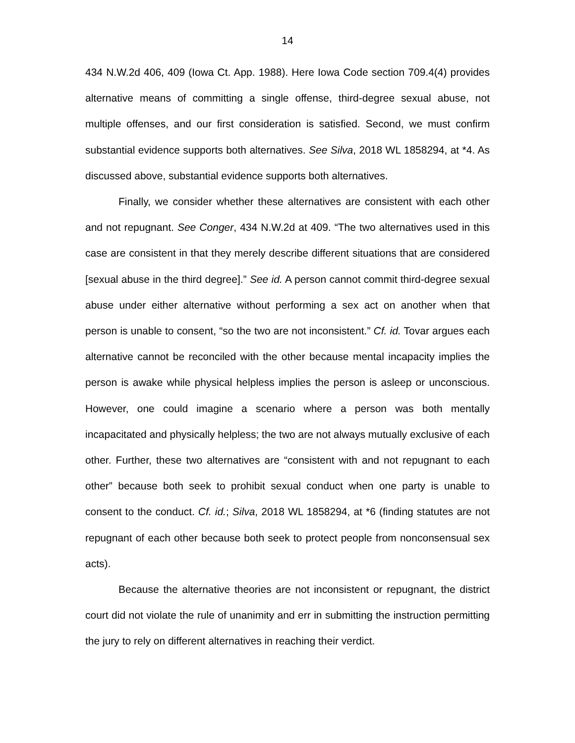14
434 N.W.2d 406, 409 (Iowa Ct. App. 1988). Here Iowa Code section 709.4(4) provides alternative means of committing a single offense, third-degree sexual abuse, not multiple offenses, and our first consideration is satisfied. Second, we must confirm substantial evidence supports both alternatives. See Silva, 2018 WL 1858294, at *4. As discussed above, substantial evidence supports both alternatives.
Finally, we consider whether these alternatives are consistent with each other and not repugnant. See Conger, 434 N.W.2d at 409. “The two alternatives used in this case are consistent in that they merely describe different situations that are considered [sexual abuse in the third degree].” See id. A person cannot commit third-degree sexual abuse under either alternative without performing a sex act on another when that person is unable to consent, “so the two are not inconsistent.” Cf. id. Tovar argues each alternative cannot be reconciled with the other because mental incapacity implies the person is awake while physical helpless implies the person is asleep or unconscious. However, one could imagine a scenario where a person was both mentally incapacitated and physically helpless; the two are not always mutually exclusive of each other. Further, these two alternatives are “consistent with and not repugnant to each other” because both seek to prohibit sexual conduct when one party is unable to consent to the conduct. Cf. id.; Silva, 2018 WL 1858294, at *6 (finding statutes are not repugnant of each other because both seek to protect people from nonconsensual sex acts).
Because the alternative theories are not inconsistent or repugnant, the district court did not violate the rule of unanimity and err in submitting the instruction permitting the jury to rely on different alternatives in reaching their verdict.